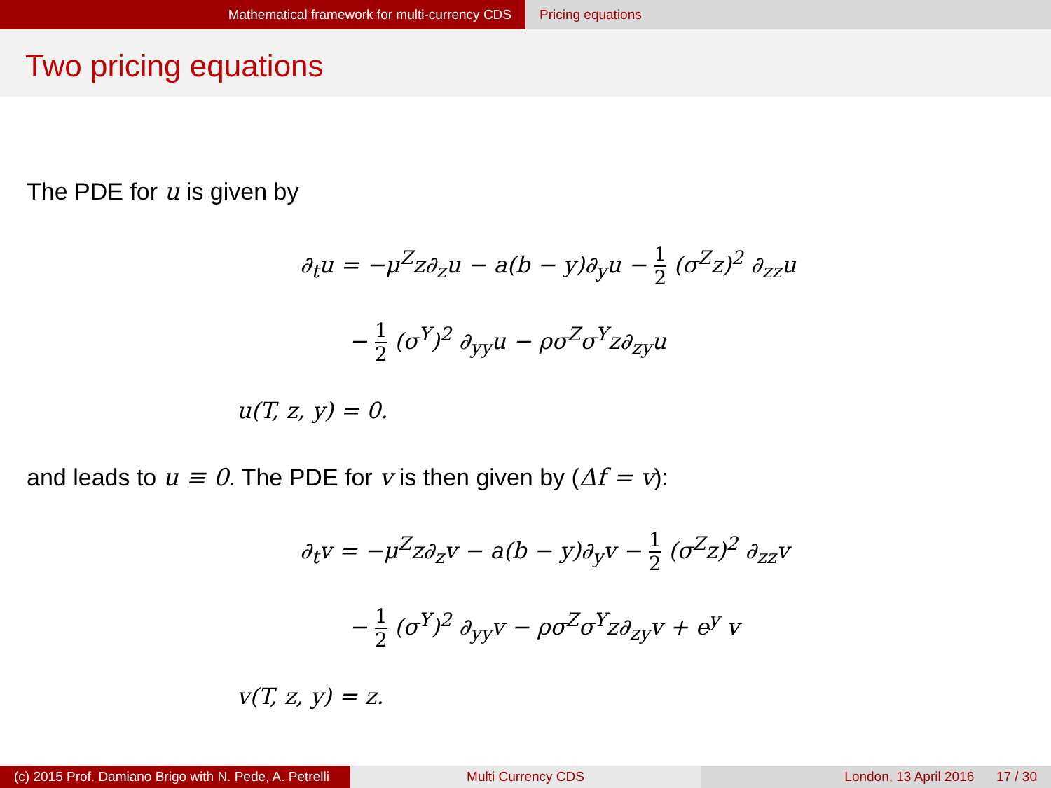Mathematical framework for multi-currency CDS Pricing equations
Two pricing equations
The PDE for u is given by
∂<sub>t</sub>u = −μ<sup>Z</sup>z∂<sub>z</sub>u − a(b − y)∂<sub>y</sub>u − 1 2 (σ<sup>Z</sup>z)<sup>2</sup> ∂<sub>zz</sub>u
− 1 2 (σ<sup>Y</sup>)<sup>2</sup> ∂<sub>yy</sub>u − ρσ<sup>Z</sup>σ<sup>Y</sup>z∂<sub>zy</sub>u
u(T, z, y) = 0.
and leads to u ≡ 0. The PDE for v is then given by (Δf = v):
∂<sub>t</sub>v = −μ<sup>Z</sup>z∂<sub>z</sub>v − a(b − y)∂<sub>y</sub>v − 1 2 (σ<sup>Z</sup>z)<sup>2</sup> ∂<sub>zz</sub>v
− 1 2 (σ<sup>Y</sup>)<sup>2</sup> ∂<sub>yy</sub>v − ρσ<sup>Z</sup>σ<sup>Y</sup>z∂<sub>zy</sub>v + e<sup>y</sup> v
v(T, z, y) = z.
(c) 2015 Prof. Damiano Brigo with N. Pede, A. Petrelli
Multi Currency CDS London, 13 April 2016 17 / 30